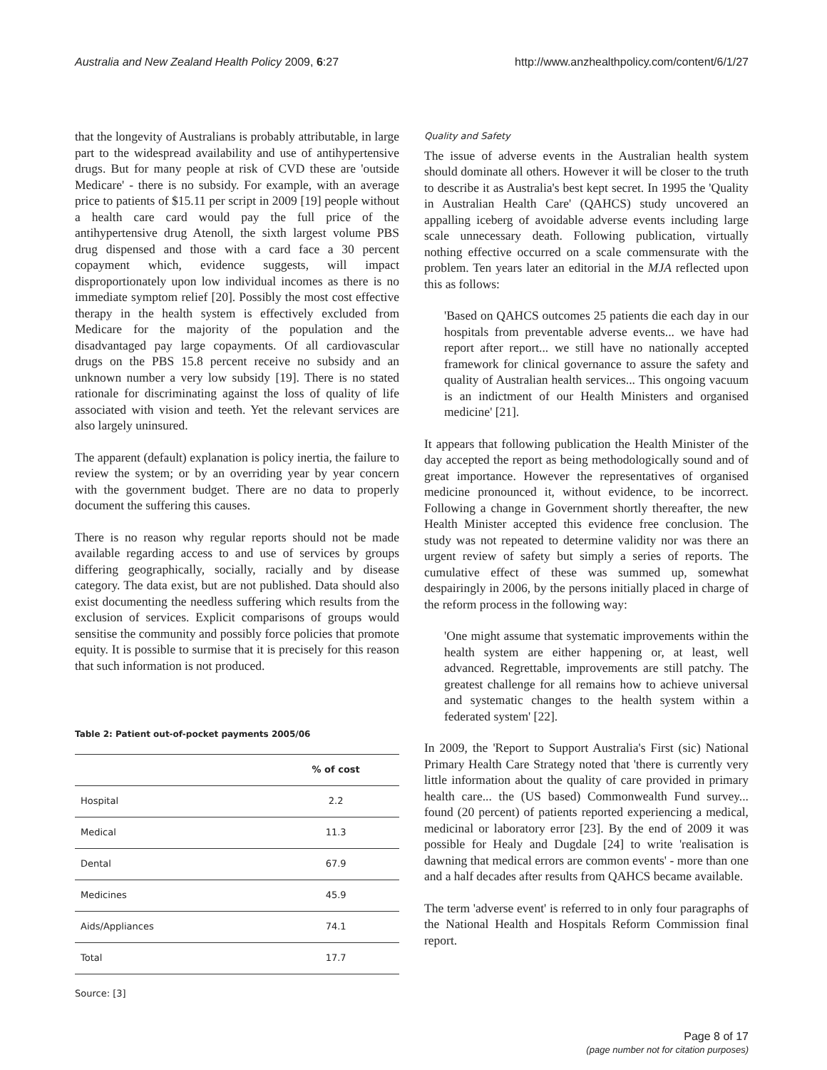Australia and New Zealand Health Policy 2009, 6:27
http://www.anzhealthpolicy.com/content/6/1/27
that the longevity of Australians is probably attributable, in large part to the widespread availability and use of antihypertensive drugs. But for many people at risk of CVD these are 'outside Medicare' - there is no subsidy. For example, with an average price to patients of $15.11 per script in 2009 [19] people without a health care card would pay the full price of the antihypertensive drug Atenoll, the sixth largest volume PBS drug dispensed and those with a card face a 30 percent copayment which, evidence suggests, will impact disproportionately upon low individual incomes as there is no immediate symptom relief [20]. Possibly the most cost effective therapy in the health system is effectively excluded from Medicare for the majority of the population and the disadvantaged pay large copayments. Of all cardiovascular drugs on the PBS 15.8 percent receive no subsidy and an unknown number a very low subsidy [19]. There is no stated rationale for discriminating against the loss of quality of life associated with vision and teeth. Yet the relevant services are also largely uninsured.
The apparent (default) explanation is policy inertia, the failure to review the system; or by an overriding year by year concern with the government budget. There are no data to properly document the suffering this causes.
There is no reason why regular reports should not be made available regarding access to and use of services by groups differing geographically, socially, racially and by disease category. The data exist, but are not published. Data should also exist documenting the needless suffering which results from the exclusion of services. Explicit comparisons of groups would sensitise the community and possibly force policies that promote equity. It is possible to surmise that it is precisely for this reason that such information is not produced.
Table 2: Patient out-of-pocket payments 2005/06
| | % of cost |
| --- | --- |
| Hospital | 2.2 |
| Medical | 11.3 |
| Dental | 67.9 |
| Medicines | 45.9 |
| Aids/Appliances | 74.1 |
| Total | 17.7 |
Source: [3]
Quality and Safety
The issue of adverse events in the Australian health system should dominate all others. However it will be closer to the truth to describe it as Australia's best kept secret. In 1995 the 'Quality in Australian Health Care' (QAHCS) study uncovered an appalling iceberg of avoidable adverse events including large scale unnecessary death. Following publication, virtually nothing effective occurred on a scale commensurate with the problem. Ten years later an editorial in the MJA reflected upon this as follows:
'Based on QAHCS outcomes 25 patients die each day in our hospitals from preventable adverse events... we have had report after report... we still have no nationally accepted framework for clinical governance to assure the safety and quality of Australian health services... This ongoing vacuum is an indictment of our Health Ministers and organised medicine' [21].
It appears that following publication the Health Minister of the day accepted the report as being methodologically sound and of great importance. However the representatives of organised medicine pronounced it, without evidence, to be incorrect. Following a change in Government shortly thereafter, the new Health Minister accepted this evidence free conclusion. The study was not repeated to determine validity nor was there an urgent review of safety but simply a series of reports. The cumulative effect of these was summed up, somewhat despairingly in 2006, by the persons initially placed in charge of the reform process in the following way:
'One might assume that systematic improvements within the health system are either happening or, at least, well advanced. Regrettable, improvements are still patchy. The greatest challenge for all remains how to achieve universal and systematic changes to the health system within a federated system' [22].
In 2009, the 'Report to Support Australia's First (sic) National Primary Health Care Strategy noted that 'there is currently very little information about the quality of care provided in primary health care... the (US based) Commonwealth Fund survey... found (20 percent) of patients reported experiencing a medical, medicinal or laboratory error [23]. By the end of 2009 it was possible for Healy and Dugdale [24] to write 'realisation is dawning that medical errors are common events' - more than one and a half decades after results from QAHCS became available.
The term 'adverse event' is referred to in only four paragraphs of the National Health and Hospitals Reform Commission final report.
Page 8 of 17
(page number not for citation purposes)